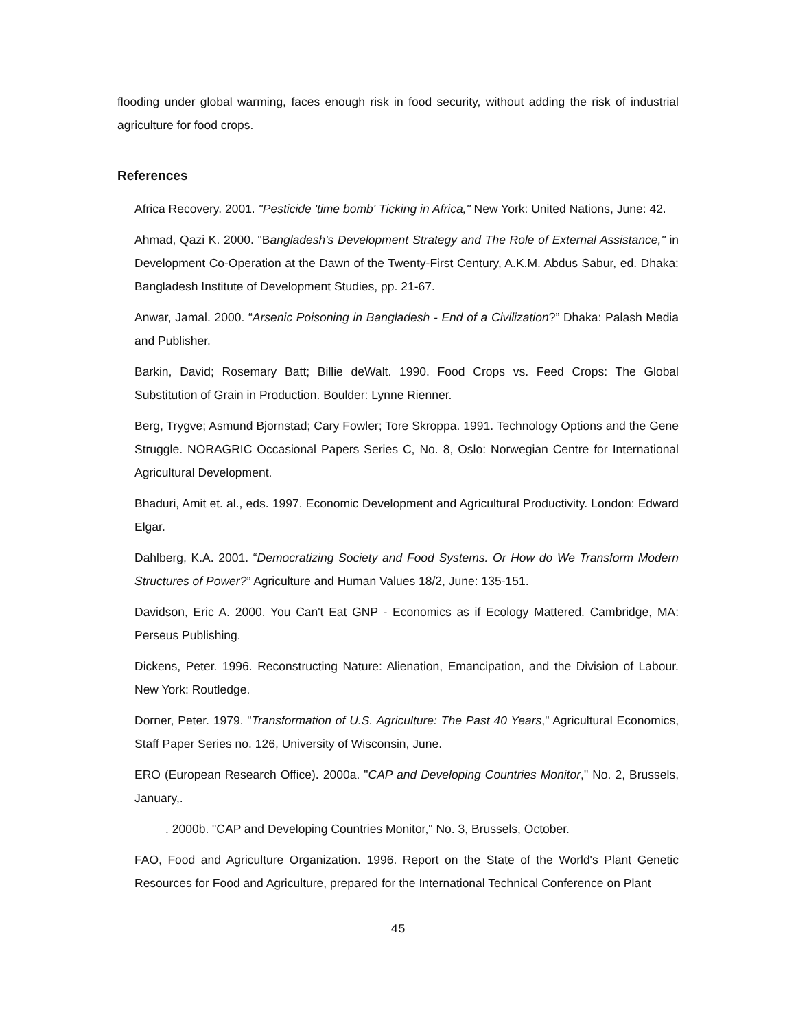flooding under global warming, faces enough risk in food security, without adding the risk of industrial agriculture for food crops.
References
Africa Recovery. 2001. "Pesticide 'time bomb' Ticking in Africa," New York: United Nations, June: 42.
Ahmad, Qazi K. 2000. "Bangladesh's Development Strategy and The Role of External Assistance," in Development Co-Operation at the Dawn of the Twenty-First Century, A.K.M. Abdus Sabur, ed. Dhaka: Bangladesh Institute of Development Studies, pp. 21-67.
Anwar, Jamal. 2000. “Arsenic Poisoning in Bangladesh - End of a Civilization?” Dhaka: Palash Media and Publisher.
Barkin, David; Rosemary Batt; Billie deWalt. 1990. Food Crops vs. Feed Crops: The Global Substitution of Grain in Production. Boulder: Lynne Rienner.
Berg, Trygve; Asmund Bjornstad; Cary Fowler; Tore Skroppa. 1991. Technology Options and the Gene Struggle. NORAGRIC Occasional Papers Series C, No. 8, Oslo: Norwegian Centre for International Agricultural Development.
Bhaduri, Amit et. al., eds. 1997. Economic Development and Agricultural Productivity. London: Edward Elgar.
Dahlberg, K.A. 2001. “Democratizing Society and Food Systems. Or How do We Transform Modern Structures of Power?” Agriculture and Human Values 18/2, June: 135-151.
Davidson, Eric A. 2000. You Can't Eat GNP - Economics as if Ecology Mattered. Cambridge, MA: Perseus Publishing.
Dickens, Peter. 1996. Reconstructing Nature: Alienation, Emancipation, and the Division of Labour. New York: Routledge.
Dorner, Peter. 1979. "Transformation of U.S. Agriculture: The Past 40 Years," Agricultural Economics, Staff Paper Series no. 126, University of Wisconsin, June.
ERO (European Research Office). 2000a. "CAP and Developing Countries Monitor," No. 2, Brussels, January,.
. 2000b. "CAP and Developing Countries Monitor," No. 3, Brussels, October.
FAO, Food and Agriculture Organization. 1996. Report on the State of the World's Plant Genetic Resources for Food and Agriculture, prepared for the International Technical Conference on Plant
45